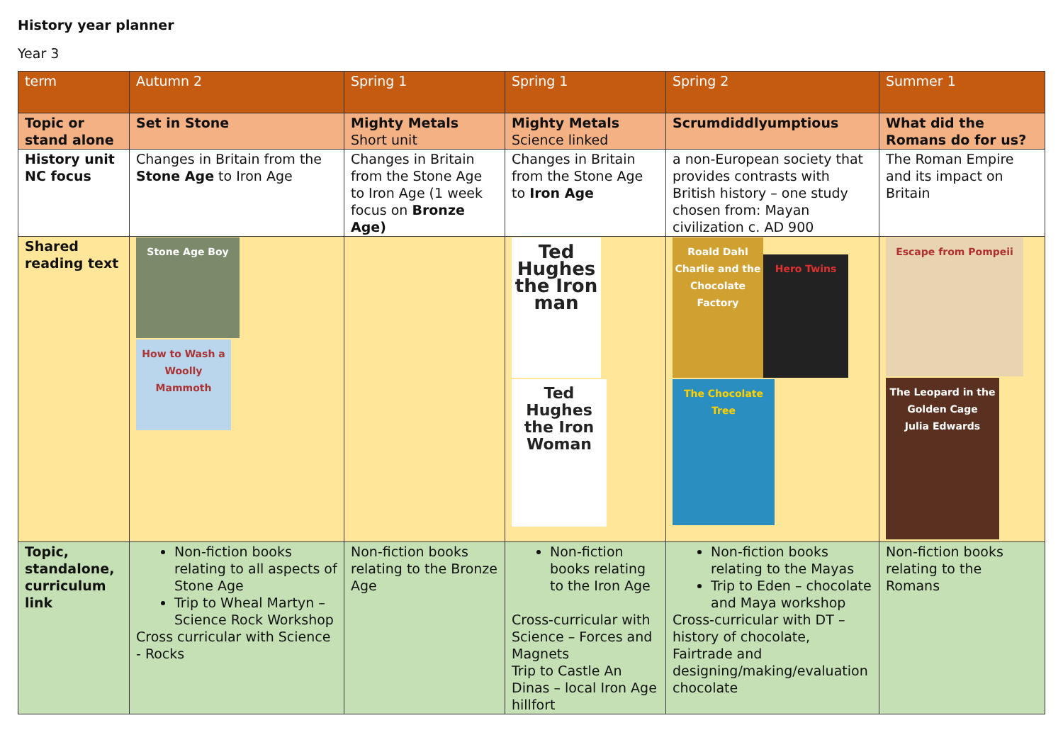History year planner
Year 3
| term | Autumn 2 | Spring 1 | Spring 1 | Spring 2 | Summer 1 |
| Topic or stand alone | Set in Stone | Mighty Metals Short unit | Mighty Metals Science linked | Scrumdiddlyumptious | What did the Romans do for us? |
| History unit NC focus | Changes in Britain from the Stone Age to Iron Age | Changes in Britain from the Stone Age to Iron Age (1 week focus on Bronze Age) | Changes in Britain from the Stone Age to Iron Age | a non-European society that provides contrasts with British history – one study chosen from: Mayan civilization c. AD 900 | The Roman Empire and its impact on Britain |
| Shared reading text | Stone Age Boy How to Wash a Woolly Mammoth | | Ted Hughes the Iron man Ted Hughes the Iron Woman | Roald Dahl Charlie and the Chocolate Factory Hero Twins The Chocolate Tree | Escape from Pompeii The Leopard in the Golden Cage Julia Edwards |
| Topic, standalone, curriculum link | Non-fiction books relating to all aspects of Stone Age Trip to Wheal Martyn – Science Rock Workshop Cross curricular with Science - Rocks | Non-fiction books relating to the Bronze Age | Non-fiction books relating to the Iron Age Cross-curricular with Science – Forces and Magnets Trip to Castle An Dinas – local Iron Age hillfort | Non-fiction books relating to the Mayas Trip to Eden – chocolate and Maya workshop Cross-curricular with DT – history of chocolate, Fairtrade and designing/making/evaluation chocolate | Non-fiction books relating to the Romans |